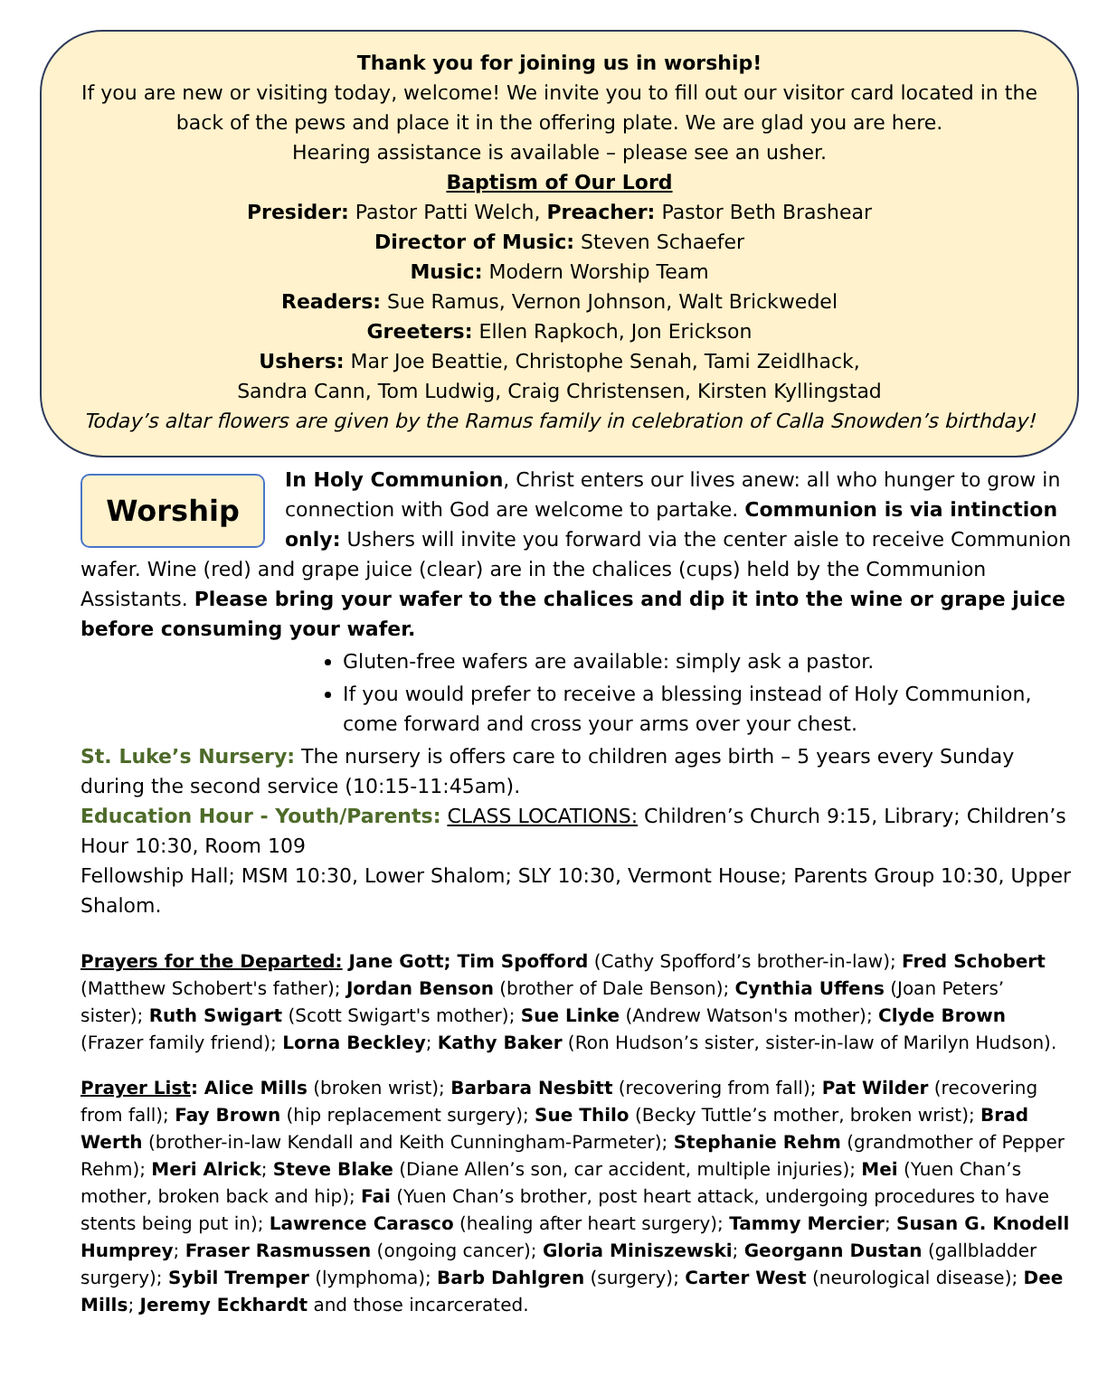Thank you for joining us in worship!
If you are new or visiting today, welcome! We invite you to fill out our visitor card located in the back of the pews and place it in the offering plate. We are glad you are here.
Hearing assistance is available – please see an usher.
Baptism of Our Lord
Presider: Pastor Patti Welch, Preacher: Pastor Beth Brashear
Director of Music: Steven Schaefer
Music: Modern Worship Team
Readers: Sue Ramus, Vernon Johnson, Walt Brickwedel
Greeters: Ellen Rapkoch, Jon Erickson
Ushers: Mar Joe Beattie, Christophe Senah, Tami Zeidlhack,
Sandra Cann, Tom Ludwig, Craig Christensen, Kirsten Kyllingstad
Today’s altar flowers are given by the Ramus family in celebration of Calla Snowden’s birthday!
Worship
In Holy Communion, Christ enters our lives anew: all who hunger to grow in connection with God are welcome to partake. Communion is via intinction only: Ushers will invite you forward via the center aisle to receive Communion wafer. Wine (red) and grape juice (clear) are in the chalices (cups) held by the Communion Assistants. Please bring your wafer to the chalices and dip it into the wine or grape juice before consuming your wafer.
Gluten-free wafers are available: simply ask a pastor.
If you would prefer to receive a blessing instead of Holy Communion, come forward and cross your arms over your chest.
St. Luke’s Nursery: The nursery is offers care to children ages birth – 5 years every Sunday during the second service (10:15-11:45am).
Education Hour - Youth/Parents: CLASS LOCATIONS: Children’s Church 9:15, Library; Children’s Hour 10:30, Room 109
Fellowship Hall; MSM 10:30, Lower Shalom; SLY 10:30, Vermont House; Parents Group 10:30, Upper Shalom.
Prayers for the Departed: Jane Gott; Tim Spofford (Cathy Spofford’s brother-in-law); Fred Schobert (Matthew Schobert's father); Jordan Benson (brother of Dale Benson); Cynthia Uffens (Joan Peters’ sister); Ruth Swigart (Scott Swigart's mother); Sue Linke (Andrew Watson's mother); Clyde Brown (Frazer family friend); Lorna Beckley; Kathy Baker (Ron Hudson’s sister, sister-in-law of Marilyn Hudson).
Prayer List: Alice Mills (broken wrist); Barbara Nesbitt (recovering from fall); Pat Wilder (recovering from fall); Fay Brown (hip replacement surgery); Sue Thilo (Becky Tuttle’s mother, broken wrist); Brad Werth (brother-in-law Kendall and Keith Cunningham-Parmeter); Stephanie Rehm (grandmother of Pepper Rehm); Meri Alrick; Steve Blake (Diane Allen’s son, car accident, multiple injuries); Mei (Yuen Chan’s mother, broken back and hip); Fai (Yuen Chan’s brother, post heart attack, undergoing procedures to have stents being put in); Lawrence Carasco (healing after heart surgery); Tammy Mercier; Susan G. Knodell Humprey; Fraser Rasmussen (ongoing cancer); Gloria Miniszewski; Georgann Dustan (gallbladder surgery); Sybil Tremper (lymphoma); Barb Dahlgren (surgery); Carter West (neurological disease); Dee Mills; Jeremy Eckhardt and those incarcerated.